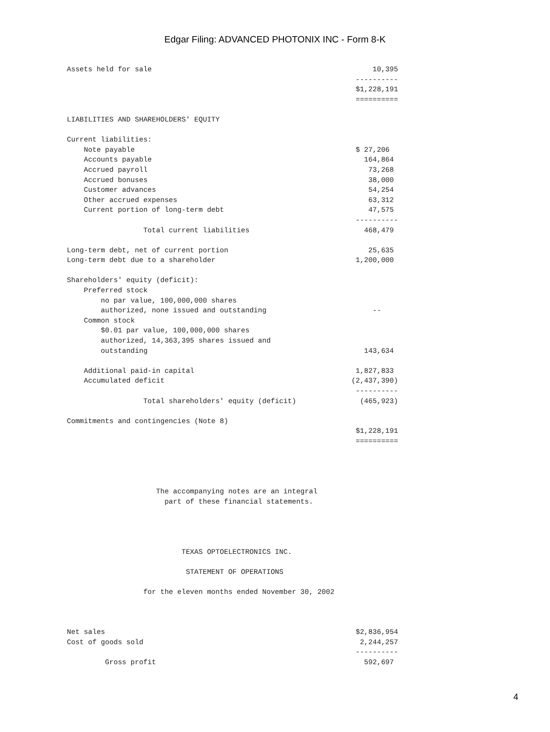Edgar Filing: ADVANCED PHOTONIX INC - Form 8-K
Assets held for sale                                                    10,395
                                                                    ----------
                                                                    $1,228,191
                                                                    ==========

LIABILITIES AND SHAREHOLDERS' EQUITY

Current liabilities:
    Note payable                                                    $ 27,206
    Accounts payable                                                  164,864
    Accrued payroll                                                    73,268
    Accrued bonuses                                                    38,000
    Customer advances                                                  54,254
    Other accrued expenses                                             63,312
    Current portion of long-term debt                                  47,575
                                                                    ----------
                  Total current liabilities                           468,479

Long-term debt, net of current portion                                 25,635
Long-term debt due to a shareholder                                 1,200,000

Shareholders' equity (deficit):
    Preferred stock
        no par value, 100,000,000 shares
        authorized, none issued and outstanding                         --
    Common stock
        $0.01 par value, 100,000,000 shares
        authorized, 14,363,395 shares issued and
        outstanding                                                   143,634

    Additional paid-in capital                                      1,827,833
    Accumulated deficit                                            (2,437,390)
                                                                    ----------
                  Total shareholders' equity (deficit)               (465,923)

Commitments and contingencies (Note 8)
                                                                    $1,228,191
                                                                    ==========




                     The accompanying notes are an integral
                       part of these financial statements.




                           TEXAS OPTOELECTRONICS INC.

                            STATEMENT OF OPERATIONS

                  for the eleven months ended November 30, 2002



Net sales                                                           $2,836,954
Cost of goods sold                                                   2,244,257
                                                                    ----------
         Gross profit                                                 592,697
4